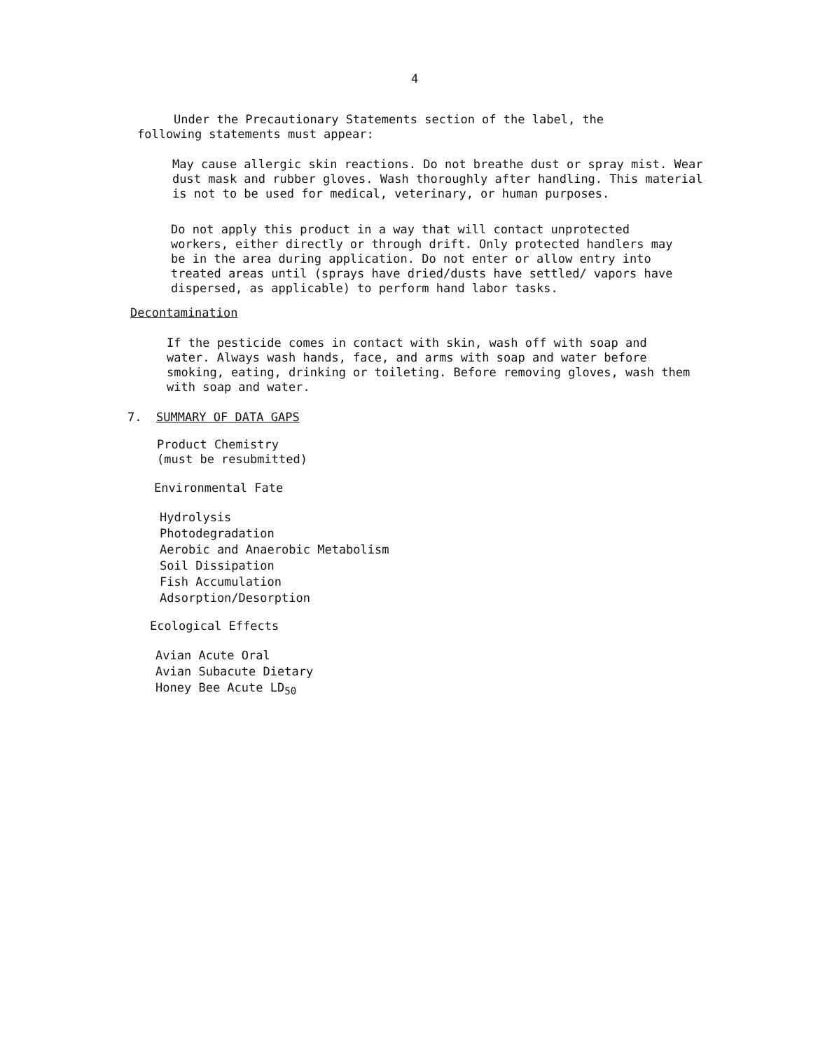4
Under the Precautionary Statements section of the label, the following statements must appear:
May cause allergic skin reactions. Do not breathe dust or spray mist. Wear dust mask and rubber gloves. Wash thoroughly after handling. This material is not to be used for medical, veterinary, or human purposes.
Do not apply this product in a way that will contact unprotected workers, either directly or through drift. Only protected handlers may be in the area during application. Do not enter or allow entry into treated areas until (sprays have dried/dusts have settled/ vapors have dispersed, as applicable) to perform hand labor tasks.
Decontamination
If the pesticide comes in contact with skin, wash off with soap and water. Always wash hands, face, and arms with soap and water before smoking, eating, drinking or toileting. Before removing gloves, wash them with soap and water.
7. SUMMARY OF DATA GAPS
Product Chemistry
(must be resubmitted)
Environmental Fate
Hydrolysis
Photodegradation
Aerobic and Anaerobic Metabolism
Soil Dissipation
Fish Accumulation
Adsorption/Desorption
Ecological Effects
Avian Acute Oral
Avian Subacute Dietary
Honey Bee Acute LD<sub>50</sub>